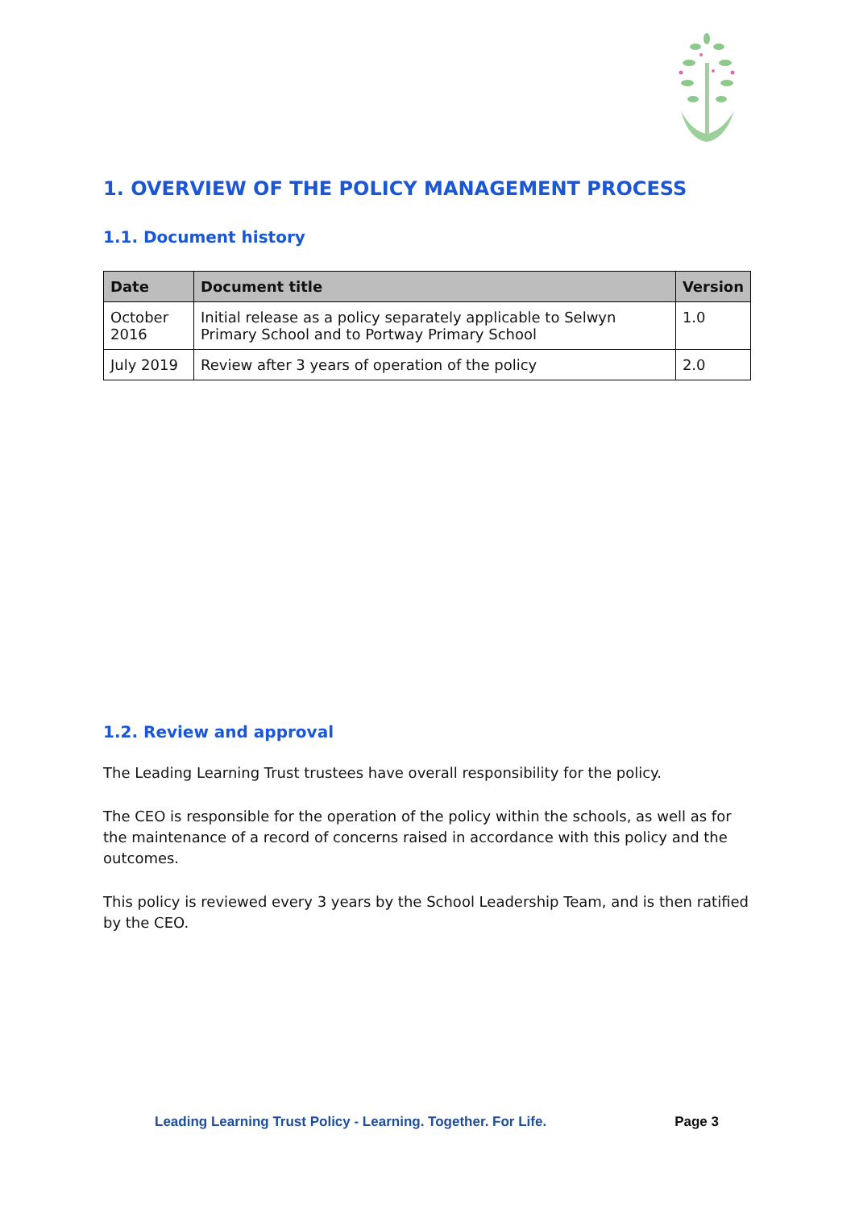1. OVERVIEW OF THE POLICY MANAGEMENT PROCESS
1.1. Document history
| Date | Document title | Version |
| --- | --- | --- |
| October 2016 | Initial release as a policy separately applicable to Selwyn Primary School and to Portway Primary School | 1.0 |
| July 2019 | Review after 3 years of operation of the policy | 2.0 |
1.2. Review and approval
The Leading Learning Trust trustees have overall responsibility for the policy.
The CEO is responsible for the operation of the policy within the schools, as well as for the maintenance of a record of concerns raised in accordance with this policy and the outcomes.
This policy is reviewed every 3 years by the School Leadership Team, and is then ratified by the CEO.
Leading Learning Trust Policy - Learning. Together. For Life. Page 3